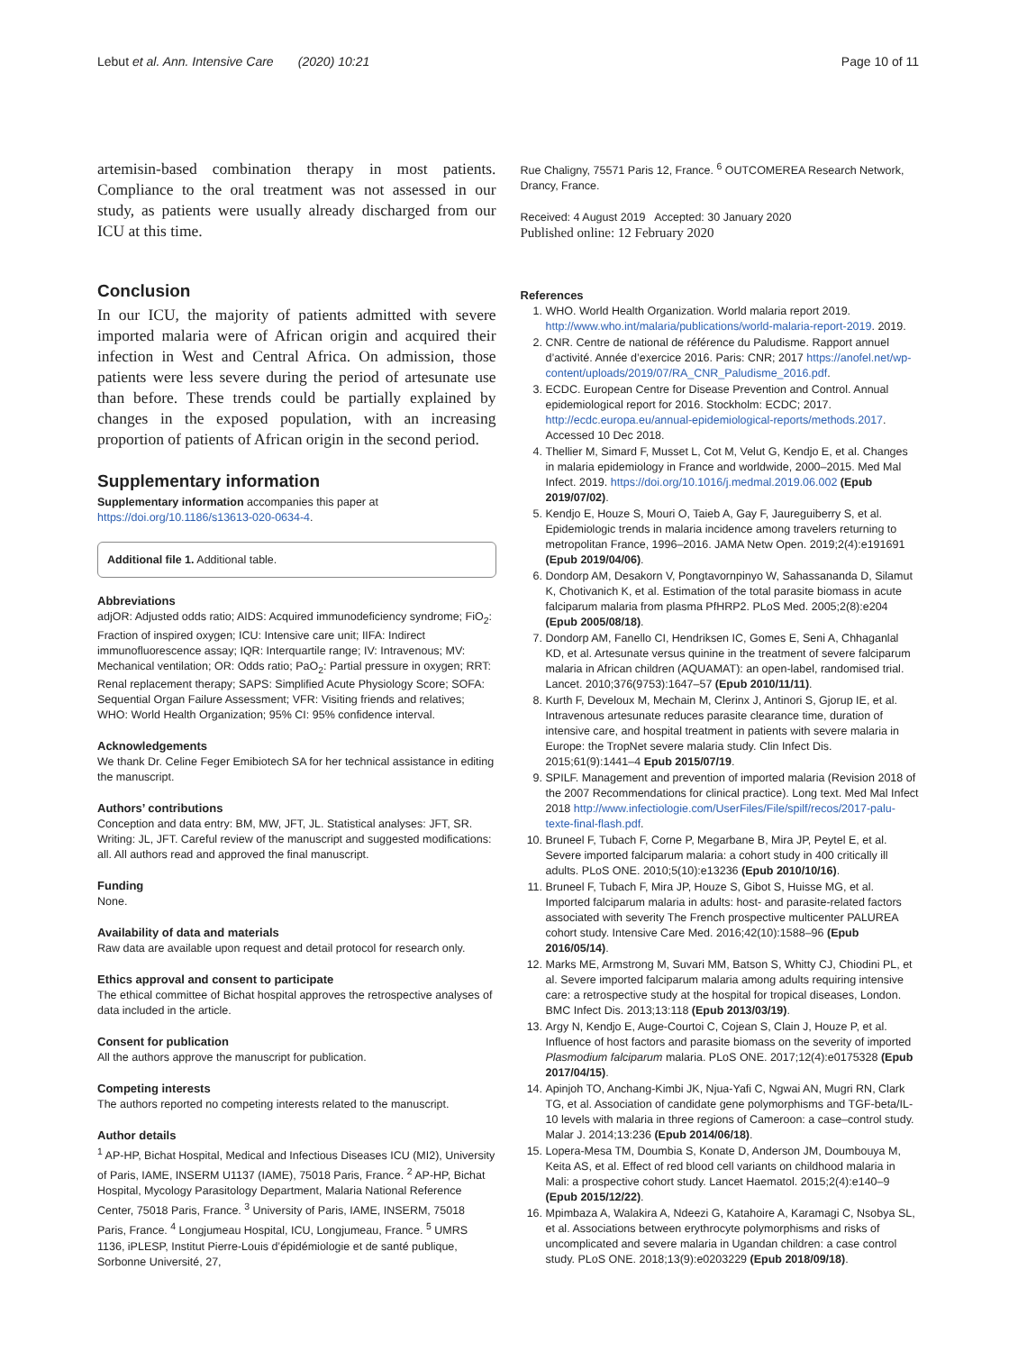Lebut et al. Ann. Intensive Care (2020) 10:21 Page 10 of 11
artemisin-based combination therapy in most patients. Compliance to the oral treatment was not assessed in our study, as patients were usually already discharged from our ICU at this time.
Conclusion
In our ICU, the majority of patients admitted with severe imported malaria were of African origin and acquired their infection in West and Central Africa. On admission, those patients were less severe during the period of artesunate use than before. These trends could be partially explained by changes in the exposed population, with an increasing proportion of patients of African origin in the second period.
Supplementary information
Supplementary information accompanies this paper at https://doi.org/10.1186/s13613-020-0634-4.
Additional file 1. Additional table.
Abbreviations
adjOR: Adjusted odds ratio; AIDS: Acquired immunodeficiency syndrome; FiO<sub>2</sub>: Fraction of inspired oxygen; ICU: Intensive care unit; IIFA: Indirect immunofluorescence assay; IQR: Interquartile range; IV: Intravenous; MV: Mechanical ventilation; OR: Odds ratio; PaO<sub>2</sub>: Partial pressure in oxygen; RRT: Renal replacement therapy; SAPS: Simplified Acute Physiology Score; SOFA: Sequential Organ Failure Assessment; VFR: Visiting friends and relatives; WHO: World Health Organization; 95% CI: 95% confidence interval.
Acknowledgements
We thank Dr. Celine Feger Emibiotech SA for her technical assistance in editing the manuscript.
Authors’ contributions
Conception and data entry: BM, MW, JFT, JL. Statistical analyses: JFT, SR. Writing: JL, JFT. Careful review of the manuscript and suggested modifications: all. All authors read and approved the final manuscript.
Funding
None.
Availability of data and materials
Raw data are available upon request and detail protocol for research only.
Ethics approval and consent to participate
The ethical committee of Bichat hospital approves the retrospective analyses of data included in the article.
Consent for publication
All the authors approve the manuscript for publication.
Competing interests
The authors reported no competing interests related to the manuscript.
Author details
<sup>1</sup> AP-HP, Bichat Hospital, Medical and Infectious Diseases ICU (MI2), University of Paris, IAME, INSERM U1137 (IAME), 75018 Paris, France. <sup>2</sup> AP-HP, Bichat Hospital, Mycology Parasitology Department, Malaria National Reference Center, 75018 Paris, France. <sup>3</sup> University of Paris, IAME, INSERM, 75018 Paris, France. <sup>4</sup> Longjumeau Hospital, ICU, Longjumeau, France. <sup>5</sup> UMRS 1136, iPLESP, Institut Pierre-Louis d’épidémiologie et de santé publique, Sorbonne Université, 27,
Rue Chaligny, 75571 Paris 12, France. <sup>6</sup> OUTCOMEREA Research Network, Drancy, France.
Received: 4 August 2019 Accepted: 30 January 2020
Published online: 12 February 2020
References
1. WHO. World Health Organization. World malaria report 2019. http://www.who.int/malaria/publications/world-malaria-report-2019. 2019.
2. CNR. Centre de national de référence du Paludisme. Rapport annuel d’activité. Année d’exercice 2016. Paris: CNR; 2017 https://anofel.net/wp-content/uploads/2019/07/RA_CNR_Paludisme_2016.pdf.
3. ECDC. European Centre for Disease Prevention and Control. Annual epidemiological report for 2016. Stockholm: ECDC; 2017. http://ecdc.europa.eu/annual-epidemiological-reports/methods.2017. Accessed 10 Dec 2018.
4. Thellier M, Simard F, Musset L, Cot M, Velut G, Kendjo E, et al. Changes in malaria epidemiology in France and worldwide, 2000–2015. Med Mal Infect. 2019. https://doi.org/10.1016/j.medmal.2019.06.002 (Epub 2019/07/02).
5. Kendjo E, Houze S, Mouri O, Taieb A, Gay F, Jaureguiberry S, et al. Epidemiologic trends in malaria incidence among travelers returning to metropolitan France, 1996–2016. JAMA Netw Open. 2019;2(4):e191691 (Epub 2019/04/06).
6. Dondorp AM, Desakorn V, Pongtavornpinyo W, Sahassananda D, Silamut K, Chotivanich K, et al. Estimation of the total parasite biomass in acute falciparum malaria from plasma PfHRP2. PLoS Med. 2005;2(8):e204 (Epub 2005/08/18).
7. Dondorp AM, Fanello CI, Hendriksen IC, Gomes E, Seni A, Chhaganlal KD, et al. Artesunate versus quinine in the treatment of severe falciparum malaria in African children (AQUAMAT): an open-label, randomised trial. Lancet. 2010;376(9753):1647–57 (Epub 2010/11/11).
8. Kurth F, Develoux M, Mechain M, Clerinx J, Antinori S, Gjorup IE, et al. Intravenous artesunate reduces parasite clearance time, duration of intensive care, and hospital treatment in patients with severe malaria in Europe: the TropNet severe malaria study. Clin Infect Dis. 2015;61(9):1441–4 Epub 2015/07/19.
9. SPILF. Management and prevention of imported malaria (Revision 2018 of the 2007 Recommendations for clinical practice). Long text. Med Mal Infect 2018 http://www.infectiologie.com/UserFiles/File/spilf/recos/2017-palu-texte-final-flash.pdf.
10. Bruneel F, Tubach F, Corne P, Megarbane B, Mira JP, Peytel E, et al. Severe imported falciparum malaria: a cohort study in 400 critically ill adults. PLoS ONE. 2010;5(10):e13236 (Epub 2010/10/16).
11. Bruneel F, Tubach F, Mira JP, Houze S, Gibot S, Huisse MG, et al. Imported falciparum malaria in adults: host- and parasite-related factors associated with severity The French prospective multicenter PALUREA cohort study. Intensive Care Med. 2016;42(10):1588–96 (Epub 2016/05/14).
12. Marks ME, Armstrong M, Suvari MM, Batson S, Whitty CJ, Chiodini PL, et al. Severe imported falciparum malaria among adults requiring intensive care: a retrospective study at the hospital for tropical diseases, London. BMC Infect Dis. 2013;13:118 (Epub 2013/03/19).
13. Argy N, Kendjo E, Auge-Courtoi C, Cojean S, Clain J, Houze P, et al. Influence of host factors and parasite biomass on the severity of imported Plasmodium falciparum malaria. PLoS ONE. 2017;12(4):e0175328 (Epub 2017/04/15).
14. Apinjoh TO, Anchang-Kimbi JK, Njua-Yafi C, Ngwai AN, Mugri RN, Clark TG, et al. Association of candidate gene polymorphisms and TGF-beta/IL-10 levels with malaria in three regions of Cameroon: a case–control study. Malar J. 2014;13:236 (Epub 2014/06/18).
15. Lopera-Mesa TM, Doumbia S, Konate D, Anderson JM, Doumbouya M, Keita AS, et al. Effect of red blood cell variants on childhood malaria in Mali: a prospective cohort study. Lancet Haematol. 2015;2(4):e140–9 (Epub 2015/12/22).
16. Mpimbaza A, Walakira A, Ndeezi G, Katahoire A, Karamagi C, Nsobya SL, et al. Associations between erythrocyte polymorphisms and risks of uncomplicated and severe malaria in Ugandan children: a case control study. PLoS ONE. 2018;13(9):e0203229 (Epub 2018/09/18).